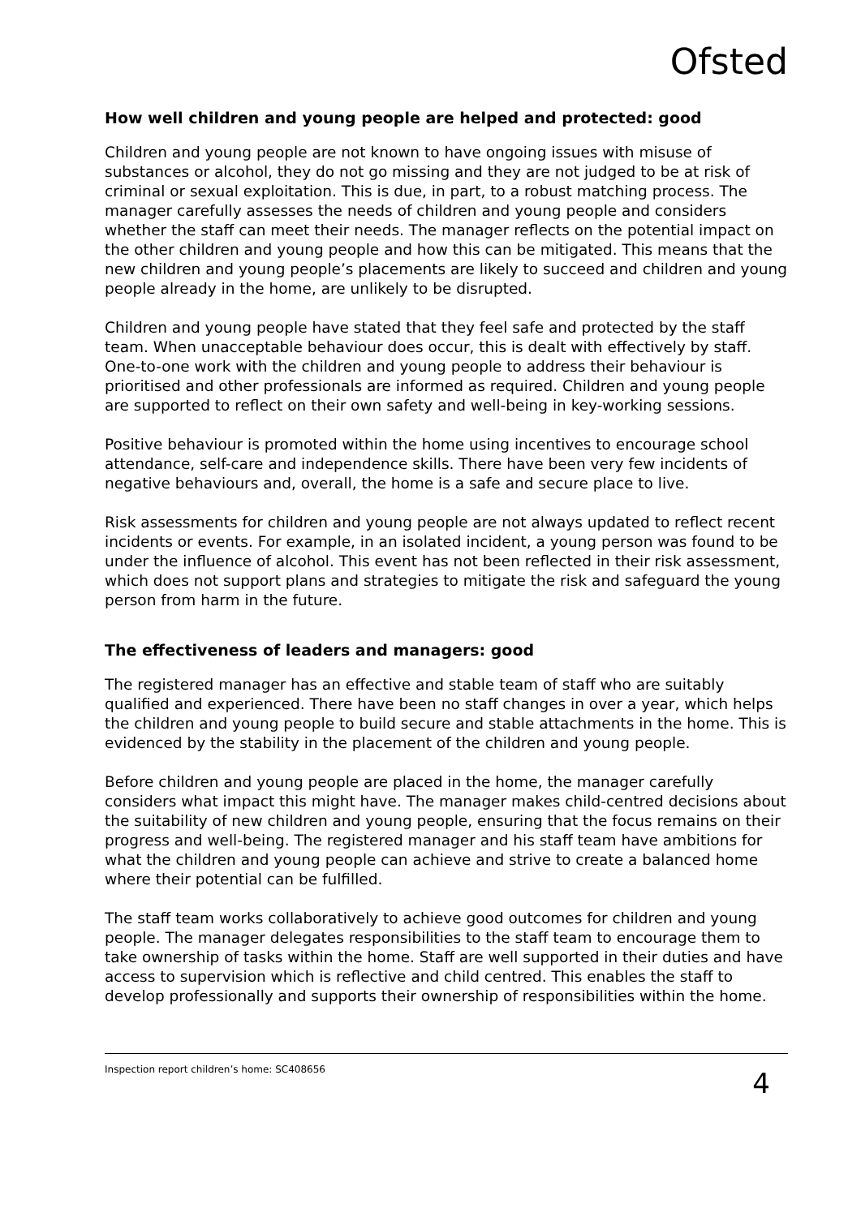Ofsted
How well children and young people are helped and protected: good
Children and young people are not known to have ongoing issues with misuse of substances or alcohol, they do not go missing and they are not judged to be at risk of criminal or sexual exploitation. This is due, in part, to a robust matching process. The manager carefully assesses the needs of children and young people and considers whether the staff can meet their needs. The manager reflects on the potential impact on the other children and young people and how this can be mitigated. This means that the new children and young people’s placements are likely to succeed and children and young people already in the home, are unlikely to be disrupted.
Children and young people have stated that they feel safe and protected by the staff team. When unacceptable behaviour does occur, this is dealt with effectively by staff. One-to-one work with the children and young people to address their behaviour is prioritised and other professionals are informed as required. Children and young people are supported to reflect on their own safety and well-being in key-working sessions.
Positive behaviour is promoted within the home using incentives to encourage school attendance, self-care and independence skills. There have been very few incidents of negative behaviours and, overall, the home is a safe and secure place to live.
Risk assessments for children and young people are not always updated to reflect recent incidents or events. For example, in an isolated incident, a young person was found to be under the influence of alcohol. This event has not been reflected in their risk assessment, which does not support plans and strategies to mitigate the risk and safeguard the young person from harm in the future.
The effectiveness of leaders and managers: good
The registered manager has an effective and stable team of staff who are suitably qualified and experienced. There have been no staff changes in over a year, which helps the children and young people to build secure and stable attachments in the home. This is evidenced by the stability in the placement of the children and young people.
Before children and young people are placed in the home, the manager carefully considers what impact this might have. The manager makes child-centred decisions about the suitability of new children and young people, ensuring that the focus remains on their progress and well-being. The registered manager and his staff team have ambitions for what the children and young people can achieve and strive to create a balanced home where their potential can be fulfilled.
The staff team works collaboratively to achieve good outcomes for children and young people. The manager delegates responsibilities to the staff team to encourage them to take ownership of tasks within the home. Staff are well supported in their duties and have access to supervision which is reflective and child centred. This enables the staff to develop professionally and supports their ownership of responsibilities within the home.
Inspection report children’s home: SC408656 4